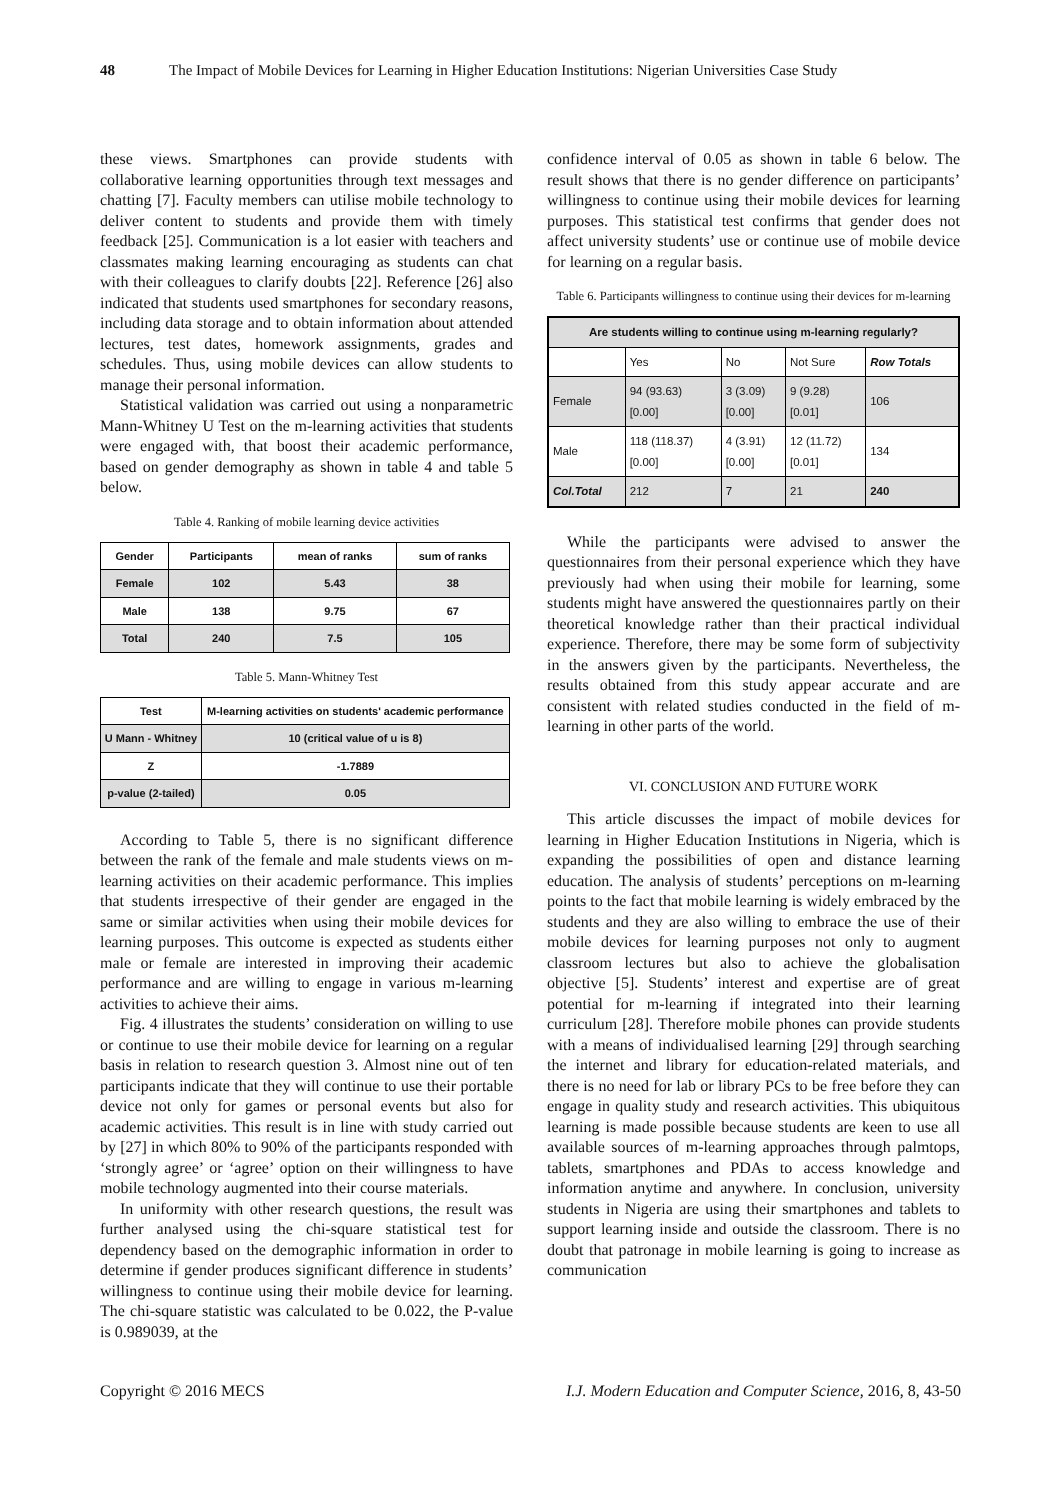48 The Impact of Mobile Devices for Learning in Higher Education Institutions: Nigerian Universities Case Study
these views. Smartphones can provide students with collaborative learning opportunities through text messages and chatting [7]. Faculty members can utilise mobile technology to deliver content to students and provide them with timely feedback [25]. Communication is a lot easier with teachers and classmates making learning encouraging as students can chat with their colleagues to clarify doubts [22]. Reference [26] also indicated that students used smartphones for secondary reasons, including data storage and to obtain information about attended lectures, test dates, homework assignments, grades and schedules. Thus, using mobile devices can allow students to manage their personal information.
Statistical validation was carried out using a nonparametric Mann-Whitney U Test on the m-learning activities that students were engaged with, that boost their academic performance, based on gender demography as shown in table 4 and table 5 below.
Table 4. Ranking of mobile learning device activities
| Gender | Participants | mean of ranks | sum of ranks |
| Female | 102 | 5.43 | 38 |
| Male | 138 | 9.75 | 67 |
| Total | 240 | 7.5 | 105 |
Table 5. Mann-Whitney Test
| Test | M-learning activities on students' academic performance |
| U Mann - Whitney | 10 (critical value of u is 8) |
| Z | -1.7889 |
| p-value (2-tailed) | 0.05 |
According to Table 5, there is no significant difference between the rank of the female and male students views on m-learning activities on their academic performance. This implies that students irrespective of their gender are engaged in the same or similar activities when using their mobile devices for learning purposes. This outcome is expected as students either male or female are interested in improving their academic performance and are willing to engage in various m-learning activities to achieve their aims.
Fig. 4 illustrates the students’ consideration on willing to use or continue to use their mobile device for learning on a regular basis in relation to research question 3. Almost nine out of ten participants indicate that they will continue to use their portable device not only for games or personal events but also for academic activities. This result is in line with study carried out by [27] in which 80% to 90% of the participants responded with ‘strongly agree’ or ‘agree’ option on their willingness to have mobile technology augmented into their course materials.
In uniformity with other research questions, the result was further analysed using the chi-square statistical test for dependency based on the demographic information in order to determine if gender produces significant difference in students’ willingness to continue using their mobile device for learning. The chi-square statistic was calculated to be 0.022, the P-value is 0.989039, at the
confidence interval of 0.05 as shown in table 6 below. The result shows that there is no gender difference on participants’ willingness to continue using their mobile devices for learning purposes. This statistical test confirms that gender does not affect university students’ use or continue use of mobile device for learning on a regular basis.
Table 6. Participants willingness to continue using their devices for m-learning
| Are students willing to continue using m-learning regularly? | | | | |
| --- | --- | --- | --- | --- |
| | Yes | No | Not Sure | Row Totals |
| Female | 94 (93.63) [0.00] | 3 (3.09) [0.00] | 9 (9.28) [0.01] | 106 |
| Male | 118 (118.37) [0.00] | 4 (3.91) [0.00] | 12 (11.72) [0.01] | 134 |
| Col.Total | 212 | 7 | 21 | 240 |
While the participants were advised to answer the questionnaires from their personal experience which they have previously had when using their mobile for learning, some students might have answered the questionnaires partly on their theoretical knowledge rather than their practical individual experience. Therefore, there may be some form of subjectivity in the answers given by the participants. Nevertheless, the results obtained from this study appear accurate and are consistent with related studies conducted in the field of m-learning in other parts of the world.
VI. CONCLUSION AND FUTURE WORK
This article discusses the impact of mobile devices for learning in Higher Education Institutions in Nigeria, which is expanding the possibilities of open and distance learning education. The analysis of students’ perceptions on m-learning points to the fact that mobile learning is widely embraced by the students and they are also willing to embrace the use of their mobile devices for learning purposes not only to augment classroom lectures but also to achieve the globalisation objective [5]. Students’ interest and expertise are of great potential for m-learning if integrated into their learning curriculum [28]. Therefore mobile phones can provide students with a means of individualised learning [29] through searching the internet and library for education-related materials, and there is no need for lab or library PCs to be free before they can engage in quality study and research activities. This ubiquitous learning is made possible because students are keen to use all available sources of m-learning approaches through palmtops, tablets, smartphones and PDAs to access knowledge and information anytime and anywhere. In conclusion, university students in Nigeria are using their smartphones and tablets to support learning inside and outside the classroom. There is no doubt that patronage in mobile learning is going to increase as communication
Copyright © 2016 MECS I.J. Modern Education and Computer Science, 2016, 8, 43-50